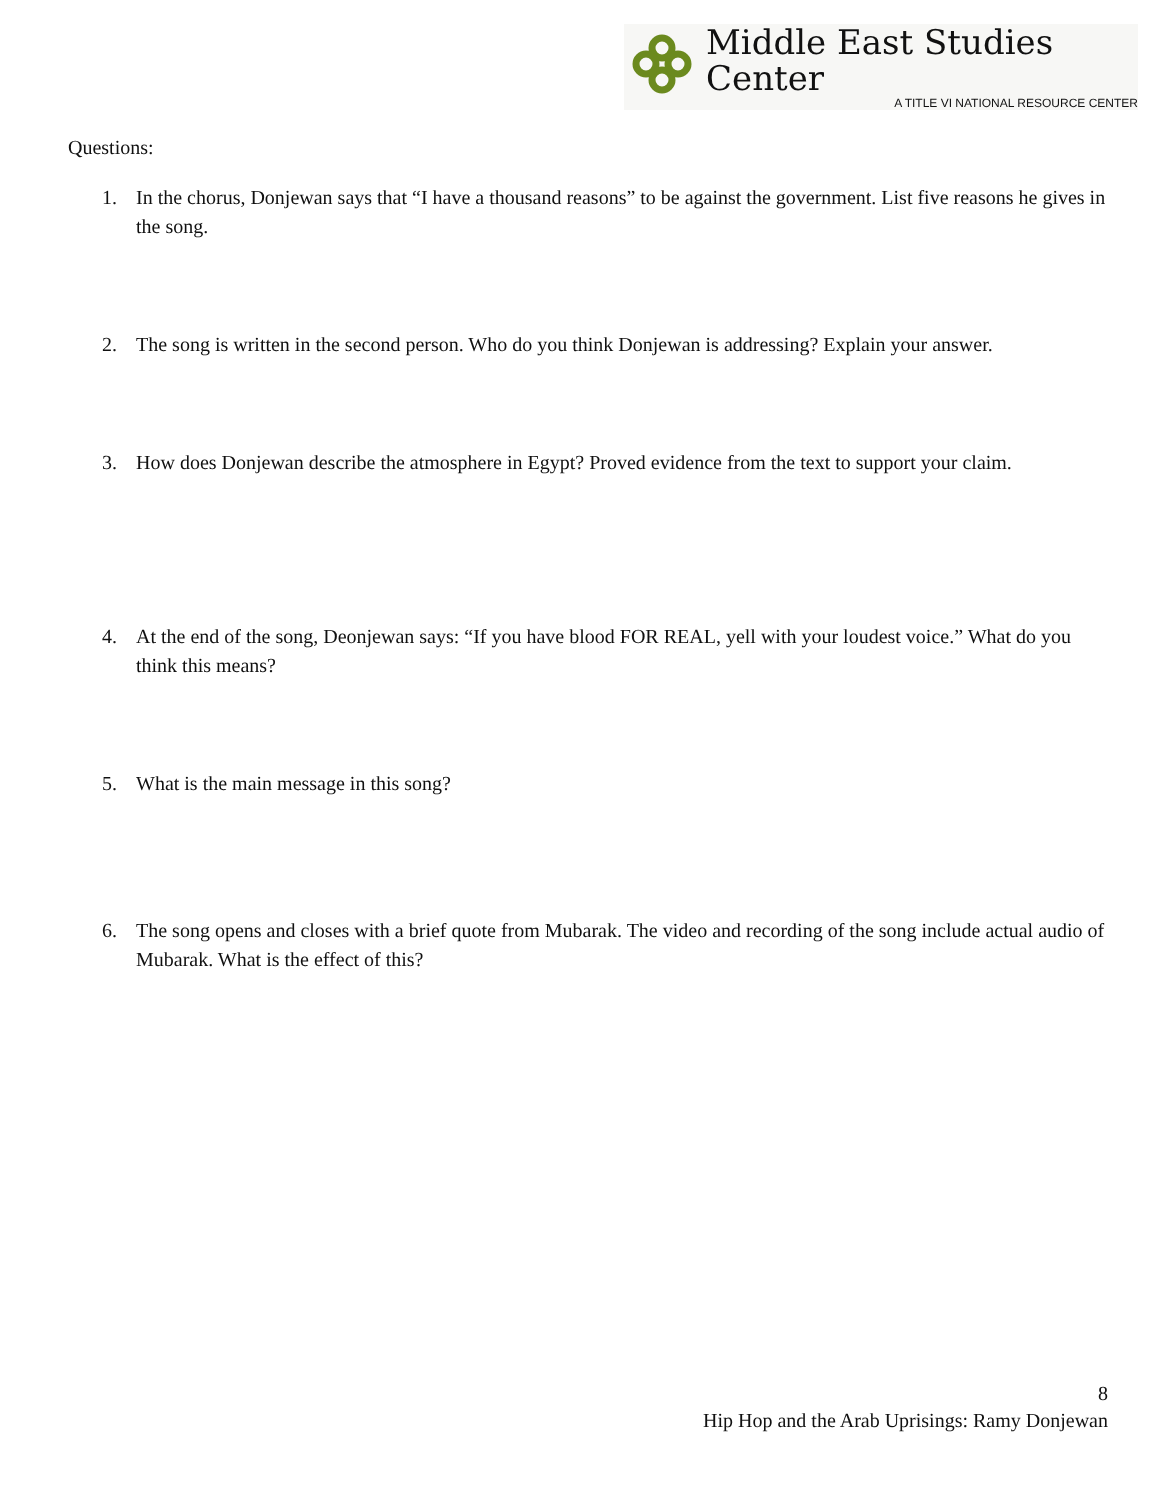Middle East Studies Center
A TITLE VI NATIONAL RESOURCE CENTER
Questions:
1. In the chorus, Donjewan says that “I have a thousand reasons” to be against the government. List five reasons he gives in the song.
2. The song is written in the second person. Who do you think Donjewan is addressing? Explain your answer.
3. How does Donjewan describe the atmosphere in Egypt? Proved evidence from the text to support your claim.
4. At the end of the song, Deonjewan says: “If you have blood FOR REAL, yell with your loudest voice.” What do you think this means?
5. What is the main message in this song?
6. The song opens and closes with a brief quote from Mubarak. The video and recording of the song include actual audio of Mubarak. What is the effect of this?
8
Hip Hop and the Arab Uprisings: Ramy Donjewan